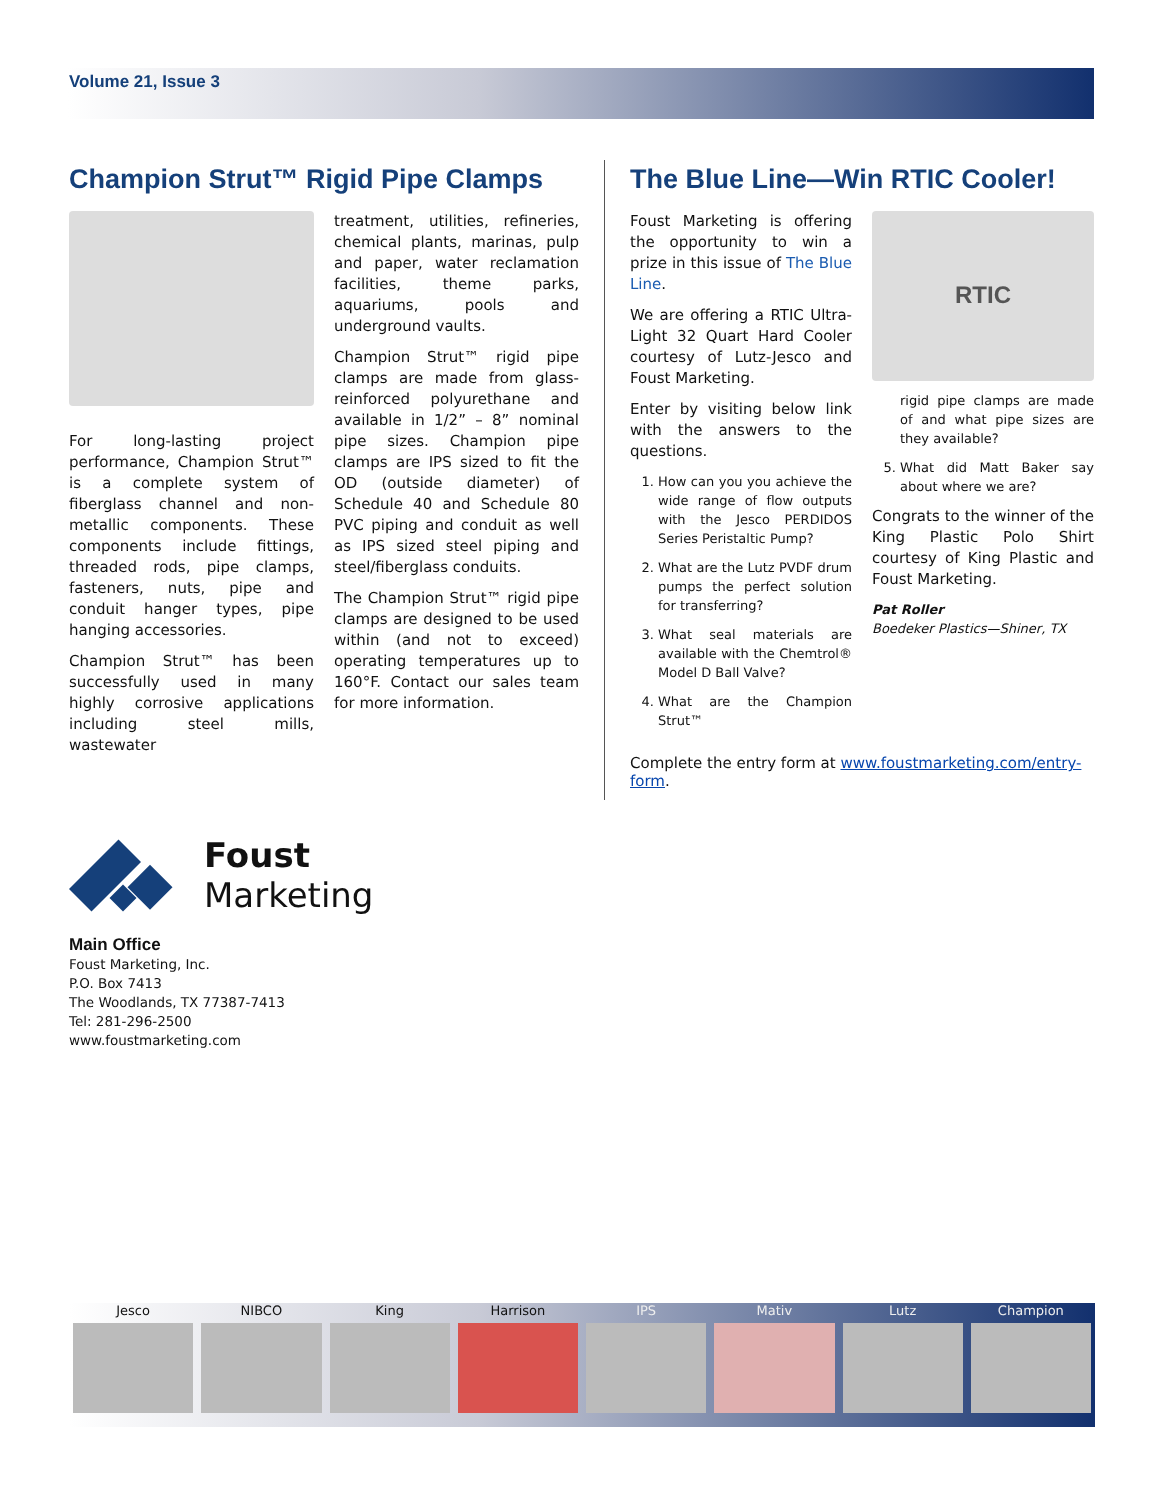Volume 21, Issue 3
Champion Strut™ Rigid Pipe Clamps
For long-lasting project performance, Champion Strut™ is a complete system of fiberglass channel and non-metallic components. These components include fittings, threaded rods, pipe clamps, fasteners, nuts, pipe and conduit hanger types, pipe hanging accessories.
Champion Strut™ has been successfully used in many highly corrosive applications including steel mills, wastewater
treatment, utilities, refineries, chemical plants, marinas, pulp and paper, water reclamation facilities, theme parks, aquariums, pools and underground vaults.
Champion Strut™ rigid pipe clamps are made from glass-reinforced polyurethane and available in 1/2” – 8” nominal pipe sizes. Champion pipe clamps are IPS sized to fit the OD (outside diameter) of Schedule 40 and Schedule 80 PVC piping and conduit as well as IPS sized steel piping and steel/fiberglass conduits.
The Champion Strut™ rigid pipe clamps are designed to be used within (and not to exceed) operating temperatures up to 160°F. Contact our sales team for more information.
The Blue Line—Win RTIC Cooler!
Foust Marketing is offering the opportunity to win a prize in this issue of The Blue Line.
We are offering a RTIC Ultra-Light 32 Quart Hard Cooler courtesy of Lutz-Jesco and Foust Marketing.
Enter by visiting below link with the answers to the questions.
1. How can you you achieve the wide range of flow outputs with the Jesco PERDIDOS Series Peristaltic Pump?
2. What are the Lutz PVDF drum pumps the perfect solution for transferring?
3. What seal materials are available with the Chemtrol® Model D Ball Valve?
4. What are the Champion Strut™
RTIC
rigid pipe clamps are made of and what pipe sizes are they available?
5. What did Matt Baker say about where we are?
Congrats to the winner of the King Plastic Polo Shirt courtesy of King Plastic and Foust Marketing.
Pat Roller
Boedeker Plastics—Shiner, TX
Complete the entry form at www.foustmarketing.com/entry-form.
Foust
Marketing
Main Office
Foust Marketing, Inc.
P.O. Box 7413
The Woodlands, TX 77387-7413
Tel: 281-296-2500
www.foustmarketing.com
Jesco NIBCO King Harrison IPS Mativ Lutz Champion